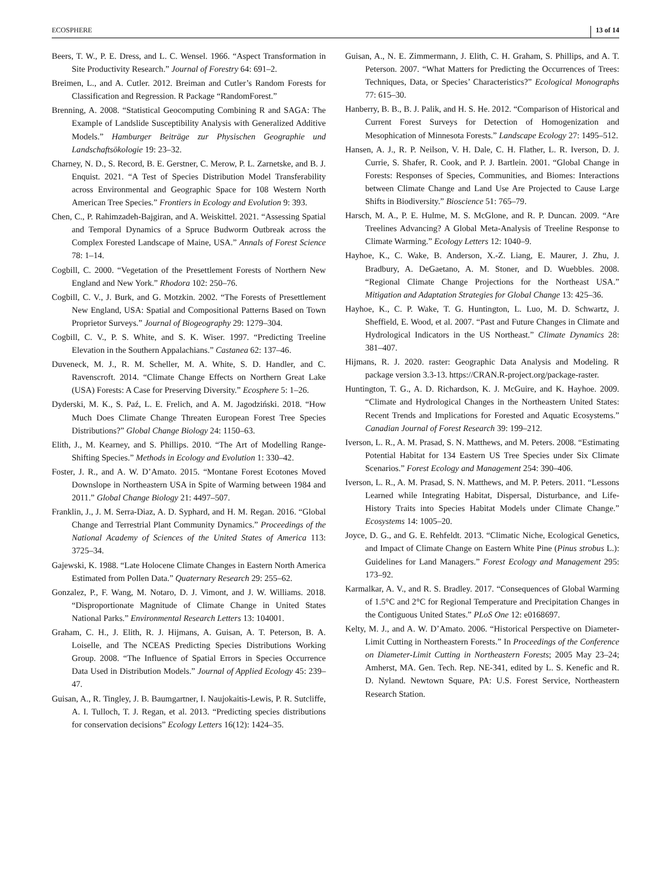ECOSPHERE 13 of 14
Beers, T. W., P. E. Dress, and L. C. Wensel. 1966. “Aspect Transformation in Site Productivity Research.” Journal of Forestry 64: 691–2.
Breimen, L., and A. Cutler. 2012. Breiman and Cutler’s Random Forests for Classification and Regression. R Package “RandomForest.”
Brenning, A. 2008. “Statistical Geocomputing Combining R and SAGA: The Example of Landslide Susceptibility Analysis with Generalized Additive Models.” Hamburger Beiträge zur Physischen Geographie und Landschaftsökologie 19: 23–32.
Charney, N. D., S. Record, B. E. Gerstner, C. Merow, P. L. Zarnetske, and B. J. Enquist. 2021. “A Test of Species Distribution Model Transferability across Environmental and Geographic Space for 108 Western North American Tree Species.” Frontiers in Ecology and Evolution 9: 393.
Chen, C., P. Rahimzadeh-Bajgiran, and A. Weiskittel. 2021. “Assessing Spatial and Temporal Dynamics of a Spruce Budworm Outbreak across the Complex Forested Landscape of Maine, USA.” Annals of Forest Science 78: 1–14.
Cogbill, C. 2000. “Vegetation of the Presettlement Forests of Northern New England and New York.” Rhodora 102: 250–76.
Cogbill, C. V., J. Burk, and G. Motzkin. 2002. “The Forests of Presettlement New England, USA: Spatial and Compositional Patterns Based on Town Proprietor Surveys.” Journal of Biogeography 29: 1279–304.
Cogbill, C. V., P. S. White, and S. K. Wiser. 1997. “Predicting Treeline Elevation in the Southern Appalachians.” Castanea 62: 137–46.
Duveneck, M. J., R. M. Scheller, M. A. White, S. D. Handler, and C. Ravenscroft. 2014. “Climate Change Effects on Northern Great Lake (USA) Forests: A Case for Preserving Diversity.” Ecosphere 5: 1–26.
Dyderski, M. K., S. Paź, L. E. Frelich, and A. M. Jagodziński. 2018. “How Much Does Climate Change Threaten European Forest Tree Species Distributions?” Global Change Biology 24: 1150–63.
Elith, J., M. Kearney, and S. Phillips. 2010. “The Art of Modelling Range-Shifting Species.” Methods in Ecology and Evolution 1: 330–42.
Foster, J. R., and A. W. D’Amato. 2015. “Montane Forest Ecotones Moved Downslope in Northeastern USA in Spite of Warming between 1984 and 2011.” Global Change Biology 21: 4497–507.
Franklin, J., J. M. Serra-Diaz, A. D. Syphard, and H. M. Regan. 2016. “Global Change and Terrestrial Plant Community Dynamics.” Proceedings of the National Academy of Sciences of the United States of America 113: 3725–34.
Gajewski, K. 1988. “Late Holocene Climate Changes in Eastern North America Estimated from Pollen Data.” Quaternary Research 29: 255–62.
Gonzalez, P., F. Wang, M. Notaro, D. J. Vimont, and J. W. Williams. 2018. “Disproportionate Magnitude of Climate Change in United States National Parks.” Environmental Research Letters 13: 104001.
Graham, C. H., J. Elith, R. J. Hijmans, A. Guisan, A. T. Peterson, B. A. Loiselle, and The NCEAS Predicting Species Distributions Working Group. 2008. “The Influence of Spatial Errors in Species Occurrence Data Used in Distribution Models.” Journal of Applied Ecology 45: 239–47.
Guisan, A., R. Tingley, J. B. Baumgartner, I. Naujokaitis-Lewis, P. R. Sutcliffe, A. I. Tulloch, T. J. Regan, et al. 2013. “Predicting species distributions for conservation decisions” Ecology Letters 16(12): 1424–35.
Guisan, A., N. E. Zimmermann, J. Elith, C. H. Graham, S. Phillips, and A. T. Peterson. 2007. “What Matters for Predicting the Occurrences of Trees: Techniques, Data, or Species’ Characteristics?” Ecological Monographs 77: 615–30.
Hanberry, B. B., B. J. Palik, and H. S. He. 2012. “Comparison of Historical and Current Forest Surveys for Detection of Homogenization and Mesophication of Minnesota Forests.” Landscape Ecology 27: 1495–512.
Hansen, A. J., R. P. Neilson, V. H. Dale, C. H. Flather, L. R. Iverson, D. J. Currie, S. Shafer, R. Cook, and P. J. Bartlein. 2001. “Global Change in Forests: Responses of Species, Communities, and Biomes: Interactions between Climate Change and Land Use Are Projected to Cause Large Shifts in Biodiversity.” Bioscience 51: 765–79.
Harsch, M. A., P. E. Hulme, M. S. McGlone, and R. P. Duncan. 2009. “Are Treelines Advancing? A Global Meta-Analysis of Treeline Response to Climate Warming.” Ecology Letters 12: 1040–9.
Hayhoe, K., C. Wake, B. Anderson, X.-Z. Liang, E. Maurer, J. Zhu, J. Bradbury, A. DeGaetano, A. M. Stoner, and D. Wuebbles. 2008. “Regional Climate Change Projections for the Northeast USA.” Mitigation and Adaptation Strategies for Global Change 13: 425–36.
Hayhoe, K., C. P. Wake, T. G. Huntington, L. Luo, M. D. Schwartz, J. Sheffield, E. Wood, et al. 2007. “Past and Future Changes in Climate and Hydrological Indicators in the US Northeast.” Climate Dynamics 28: 381–407.
Hijmans, R. J. 2020. raster: Geographic Data Analysis and Modeling. R package version 3.3-13. https://CRAN.R-project.org/package-raster.
Huntington, T. G., A. D. Richardson, K. J. McGuire, and K. Hayhoe. 2009. “Climate and Hydrological Changes in the Northeastern United States: Recent Trends and Implications for Forested and Aquatic Ecosystems.” Canadian Journal of Forest Research 39: 199–212.
Iverson, L. R., A. M. Prasad, S. N. Matthews, and M. Peters. 2008. “Estimating Potential Habitat for 134 Eastern US Tree Species under Six Climate Scenarios.” Forest Ecology and Management 254: 390–406.
Iverson, L. R., A. M. Prasad, S. N. Matthews, and M. P. Peters. 2011. “Lessons Learned while Integrating Habitat, Dispersal, Disturbance, and Life-History Traits into Species Habitat Models under Climate Change.” Ecosystems 14: 1005–20.
Joyce, D. G., and G. E. Rehfeldt. 2013. “Climatic Niche, Ecological Genetics, and Impact of Climate Change on Eastern White Pine (Pinus strobus L.): Guidelines for Land Managers.” Forest Ecology and Management 295: 173–92.
Karmalkar, A. V., and R. S. Bradley. 2017. “Consequences of Global Warming of 1.5°C and 2°C for Regional Temperature and Precipitation Changes in the Contiguous United States.” PLoS One 12: e0168697.
Kelty, M. J., and A. W. D’Amato. 2006. “Historical Perspective on Diameter-Limit Cutting in Northeastern Forests.” In Proceedings of the Conference on Diameter-Limit Cutting in Northeastern Forests; 2005 May 23–24; Amherst, MA. Gen. Tech. Rep. NE-341, edited by L. S. Kenefic and R. D. Nyland. Newtown Square, PA: U.S. Forest Service, Northeastern Research Station.